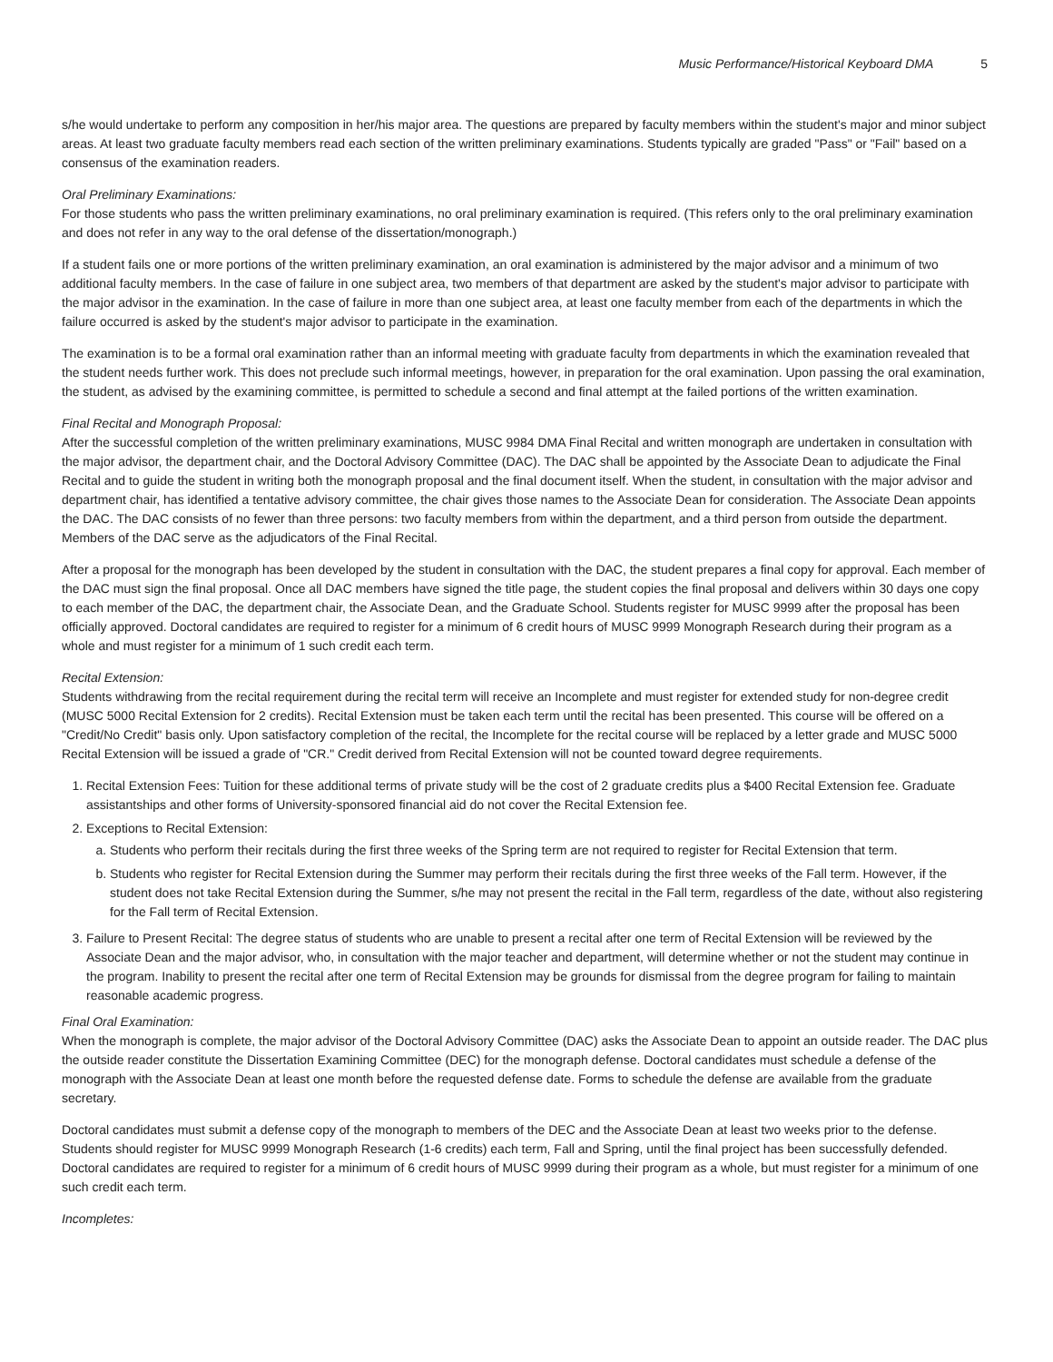Music Performance/Historical Keyboard DMA 5
s/he would undertake to perform any composition in her/his major area. The questions are prepared by faculty members within the student's major and minor subject areas. At least two graduate faculty members read each section of the written preliminary examinations. Students typically are graded "Pass" or "Fail" based on a consensus of the examination readers.
Oral Preliminary Examinations:
For those students who pass the written preliminary examinations, no oral preliminary examination is required. (This refers only to the oral preliminary examination and does not refer in any way to the oral defense of the dissertation/monograph.)
If a student fails one or more portions of the written preliminary examination, an oral examination is administered by the major advisor and a minimum of two additional faculty members. In the case of failure in one subject area, two members of that department are asked by the student's major advisor to participate with the major advisor in the examination. In the case of failure in more than one subject area, at least one faculty member from each of the departments in which the failure occurred is asked by the student's major advisor to participate in the examination.
The examination is to be a formal oral examination rather than an informal meeting with graduate faculty from departments in which the examination revealed that the student needs further work. This does not preclude such informal meetings, however, in preparation for the oral examination. Upon passing the oral examination, the student, as advised by the examining committee, is permitted to schedule a second and final attempt at the failed portions of the written examination.
Final Recital and Monograph Proposal:
After the successful completion of the written preliminary examinations, MUSC 9984 DMA Final Recital and written monograph are undertaken in consultation with the major advisor, the department chair, and the Doctoral Advisory Committee (DAC). The DAC shall be appointed by the Associate Dean to adjudicate the Final Recital and to guide the student in writing both the monograph proposal and the final document itself. When the student, in consultation with the major advisor and department chair, has identified a tentative advisory committee, the chair gives those names to the Associate Dean for consideration. The Associate Dean appoints the DAC. The DAC consists of no fewer than three persons: two faculty members from within the department, and a third person from outside the department. Members of the DAC serve as the adjudicators of the Final Recital.
After a proposal for the monograph has been developed by the student in consultation with the DAC, the student prepares a final copy for approval. Each member of the DAC must sign the final proposal. Once all DAC members have signed the title page, the student copies the final proposal and delivers within 30 days one copy to each member of the DAC, the department chair, the Associate Dean, and the Graduate School. Students register for MUSC 9999 after the proposal has been officially approved. Doctoral candidates are required to register for a minimum of 6 credit hours of MUSC 9999 Monograph Research during their program as a whole and must register for a minimum of 1 such credit each term.
Recital Extension:
Students withdrawing from the recital requirement during the recital term will receive an Incomplete and must register for extended study for non-degree credit (MUSC 5000 Recital Extension for 2 credits). Recital Extension must be taken each term until the recital has been presented. This course will be offered on a "Credit/No Credit" basis only. Upon satisfactory completion of the recital, the Incomplete for the recital course will be replaced by a letter grade and MUSC 5000 Recital Extension will be issued a grade of "CR." Credit derived from Recital Extension will not be counted toward degree requirements.
1. Recital Extension Fees: Tuition for these additional terms of private study will be the cost of 2 graduate credits plus a $400 Recital Extension fee. Graduate assistantships and other forms of University-sponsored financial aid do not cover the Recital Extension fee.
2. Exceptions to Recital Extension:
a. Students who perform their recitals during the first three weeks of the Spring term are not required to register for Recital Extension that term.
b. Students who register for Recital Extension during the Summer may perform their recitals during the first three weeks of the Fall term. However, if the student does not take Recital Extension during the Summer, s/he may not present the recital in the Fall term, regardless of the date, without also registering for the Fall term of Recital Extension.
3. Failure to Present Recital: The degree status of students who are unable to present a recital after one term of Recital Extension will be reviewed by the Associate Dean and the major advisor, who, in consultation with the major teacher and department, will determine whether or not the student may continue in the program. Inability to present the recital after one term of Recital Extension may be grounds for dismissal from the degree program for failing to maintain reasonable academic progress.
Final Oral Examination:
When the monograph is complete, the major advisor of the Doctoral Advisory Committee (DAC) asks the Associate Dean to appoint an outside reader. The DAC plus the outside reader constitute the Dissertation Examining Committee (DEC) for the monograph defense. Doctoral candidates must schedule a defense of the monograph with the Associate Dean at least one month before the requested defense date. Forms to schedule the defense are available from the graduate secretary.
Doctoral candidates must submit a defense copy of the monograph to members of the DEC and the Associate Dean at least two weeks prior to the defense. Students should register for MUSC 9999 Monograph Research (1-6 credits) each term, Fall and Spring, until the final project has been successfully defended. Doctoral candidates are required to register for a minimum of 6 credit hours of MUSC 9999 during their program as a whole, but must register for a minimum of one such credit each term.
Incompletes: